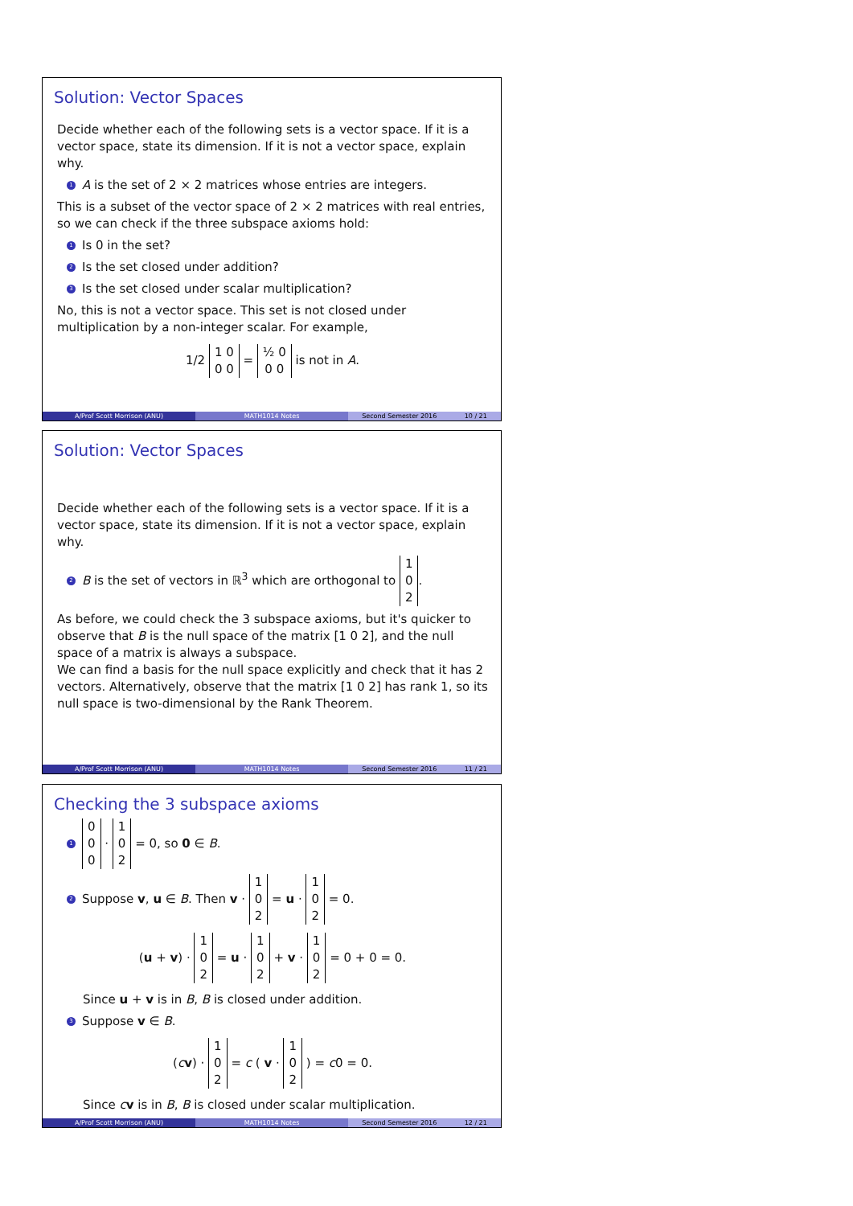Solution: Vector Spaces
Decide whether each of the following sets is a vector space. If it is a vector space, state its dimension. If it is not a vector space, explain why.
1 A is the set of 2 × 2 matrices whose entries are integers.
This is a subset of the vector space of 2 × 2 matrices with real entries, so we can check if the three subspace axioms hold:
1 Is 0 in the set?
2 Is the set closed under addition?
3 Is the set closed under scalar multiplication?
No, this is not a vector space. This set is not closed under multiplication by a non-integer scalar. For example,
1/2 1 0
0 0 = ½ 0
0 0 is not in A.
A/Prof Scott Morrison (ANU) MATH1014 Notes Second Semester 2016 10 / 21
Solution: Vector Spaces
Decide whether each of the following sets is a vector space. If it is a vector space, state its dimension. If it is not a vector space, explain why.
2 B is the set of vectors in ℝ<sup>3</sup> which are orthogonal to 1
0
2.
As before, we could check the 3 subspace axioms, but it's quicker to observe that B is the null space of the matrix [1 0 2], and the null space of a matrix is always a subspace.
We can find a basis for the null space explicitly and check that it has 2 vectors. Alternatively, observe that the matrix [1 0 2] has rank 1, so its null space is two-dimensional by the Rank Theorem.
A/Prof Scott Morrison (ANU) MATH1014 Notes Second Semester 2016 11 / 21
Checking the 3 subspace axioms
1 0
0
0 · 1
0
2 = 0, so 0 ∈ B.
2 Suppose v, u ∈ B. Then v · 1
0
2 = u · 1
0
2 = 0.
(u + v) · 1
0
2 = u · 1
0
2 + v · 1
0
2 = 0 + 0 = 0.
Since u + v is in B, B is closed under addition.
3 Suppose v ∈ B.
(cv) · 1
0
2 = c ( v · 1
0
2 ) = c0 = 0.
Since cv is in B, B is closed under scalar multiplication.
A/Prof Scott Morrison (ANU) MATH1014 Notes Second Semester 2016 12 / 21